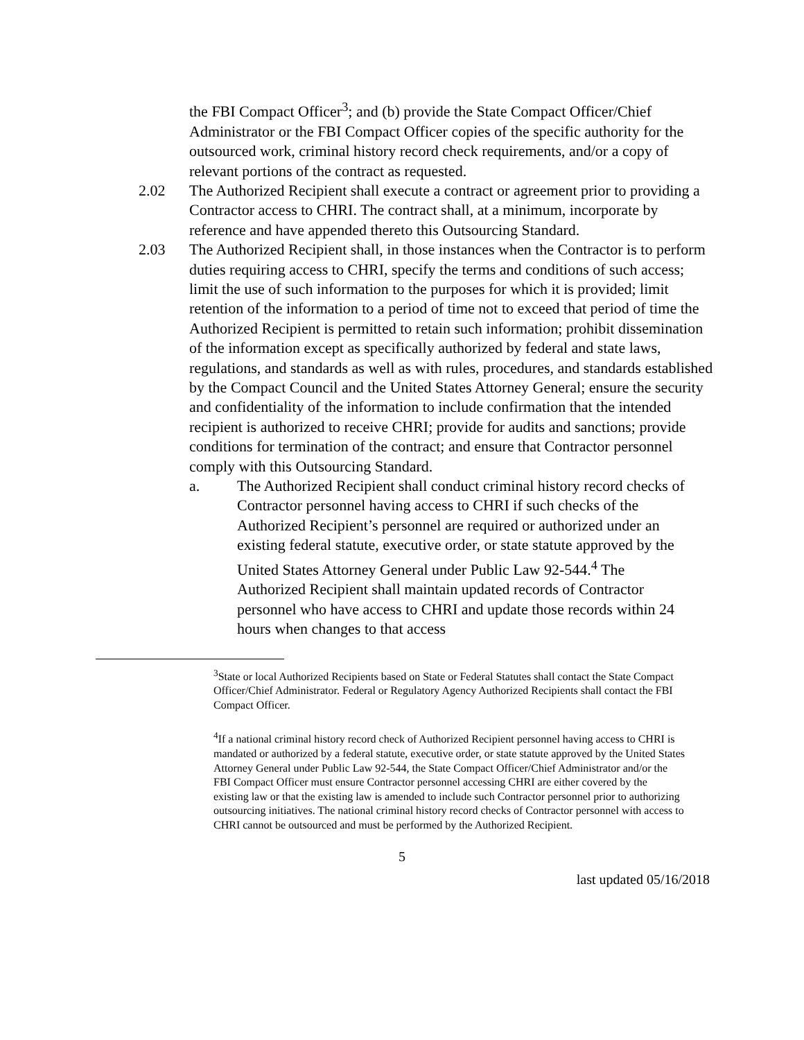the FBI Compact Officer<sup>3</sup>; and (b) provide the State Compact Officer/Chief Administrator or the FBI Compact Officer copies of the specific authority for the outsourced work, criminal history record check requirements, and/or a copy of relevant portions of the contract as requested.
2.02 The Authorized Recipient shall execute a contract or agreement prior to providing a Contractor access to CHRI. The contract shall, at a minimum, incorporate by reference and have appended thereto this Outsourcing Standard.
2.03 The Authorized Recipient shall, in those instances when the Contractor is to perform duties requiring access to CHRI, specify the terms and conditions of such access; limit the use of such information to the purposes for which it is provided; limit retention of the information to a period of time not to exceed that period of time the Authorized Recipient is permitted to retain such information; prohibit dissemination of the information except as specifically authorized by federal and state laws, regulations, and standards as well as with rules, procedures, and standards established by the Compact Council and the United States Attorney General; ensure the security and confidentiality of the information to include confirmation that the intended recipient is authorized to receive CHRI; provide for audits and sanctions; provide conditions for termination of the contract; and ensure that Contractor personnel comply with this Outsourcing Standard.
a. The Authorized Recipient shall conduct criminal history record checks of Contractor personnel having access to CHRI if such checks of the Authorized Recipient’s personnel are required or authorized under an existing federal statute, executive order, or state statute approved by the United States Attorney General under Public Law 92-544.<sup>4</sup> The Authorized Recipient shall maintain updated records of Contractor personnel who have access to CHRI and update those records within 24 hours when changes to that access
<sup>3</sup> State or local Authorized Recipients based on State or Federal Statutes shall contact the State Compact Officer/Chief Administrator. Federal or Regulatory Agency Authorized Recipients shall contact the FBI Compact Officer.
<sup>4</sup> If a national criminal history record check of Authorized Recipient personnel having access to CHRI is mandated or authorized by a federal statute, executive order, or state statute approved by the United States Attorney General under Public Law 92-544, the State Compact Officer/Chief Administrator and/or the FBI Compact Officer must ensure Contractor personnel accessing CHRI are either covered by the existing law or that the existing law is amended to include such Contractor personnel prior to authorizing outsourcing initiatives. The national criminal history record checks of Contractor personnel with access to CHRI cannot be outsourced and must be performed by the Authorized Recipient.
5
last updated 05/16/2018